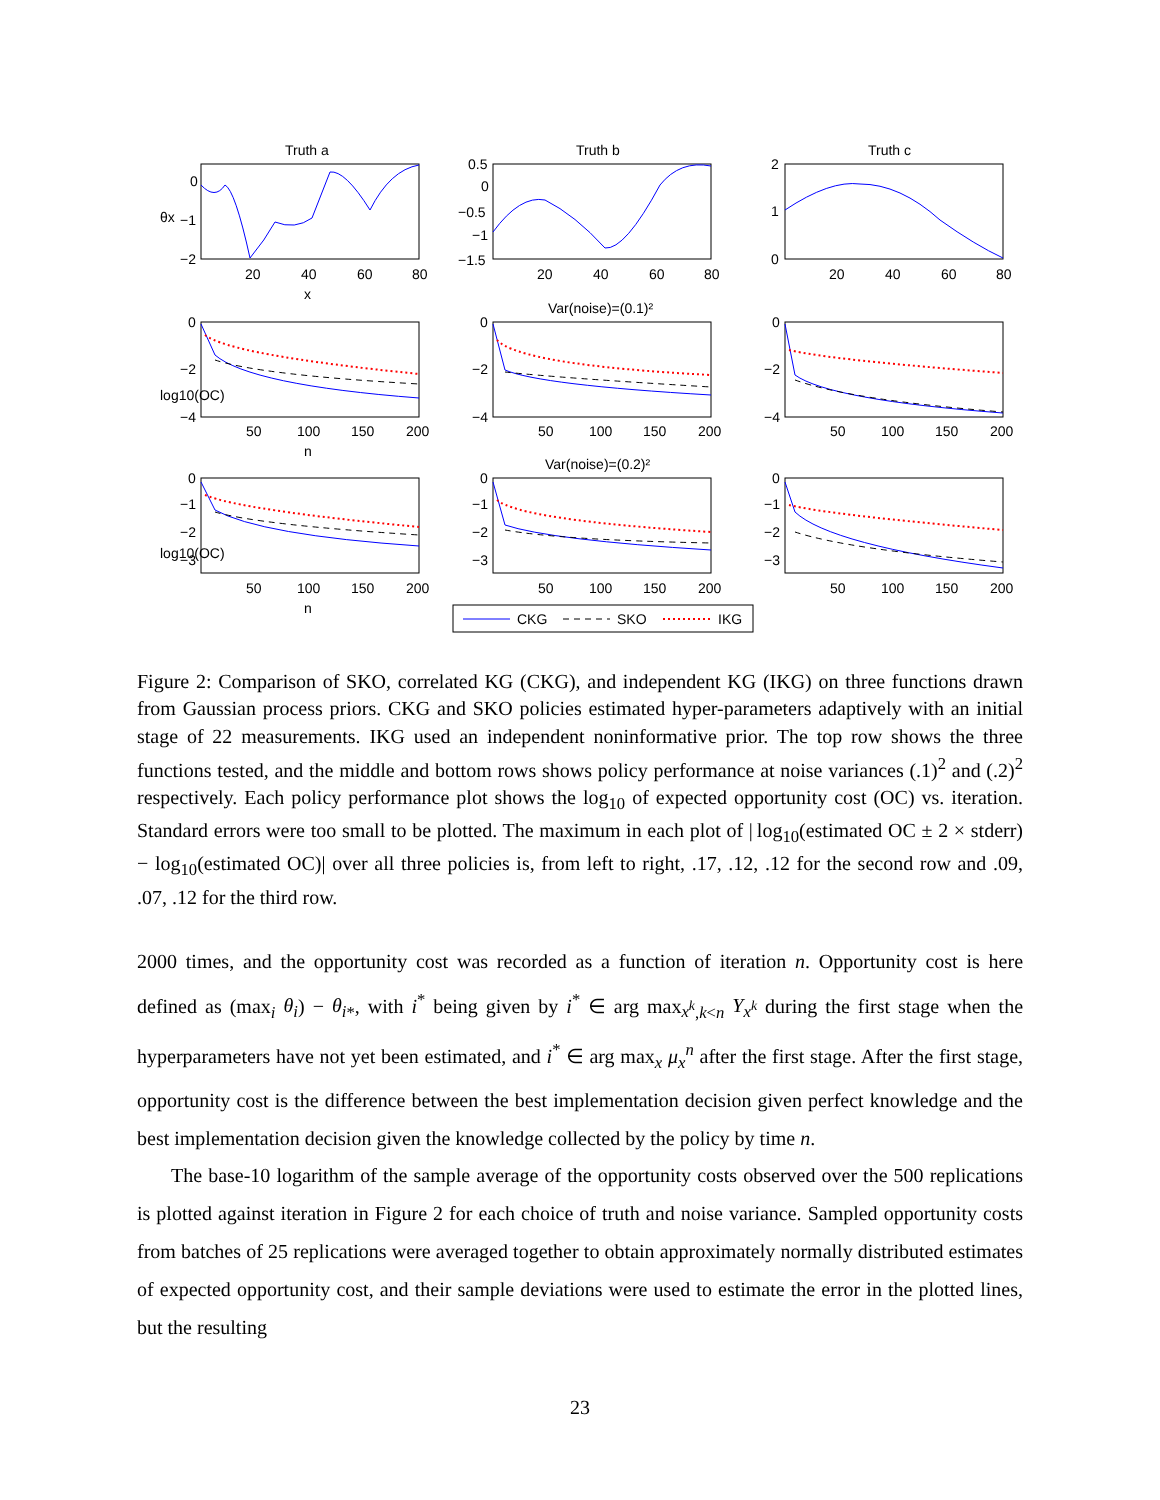Truth a
Truth b
Truth c
θx
0
−1
−2
20
40
60
80
x
0.5
0
−0.5
−1
−1.5
20
40
60
80
2
1
0
20
40
60
80
Var(noise)=(0.1)²
log10(OC)
0
−2
−4
0
−2
−4
0
−2
−4
50
100
150
200
50
100
150
200
50
100
150
200
n
Var(noise)=(0.2)²
log10(OC)
0
−1
−2
−3
0
−1
−2
−3
0
−1
−2
−3
50
100
150
200
50
100
150
200
50
100
150
200
n
CKG
SKO
IKG
Figure 2: Comparison of SKO, correlated KG (CKG), and independent KG (IKG) on three functions drawn from Gaussian process priors. CKG and SKO policies estimated hyper-parameters adaptively with an initial stage of 22 measurements. IKG used an independent noninformative prior. The top row shows the three functions tested, and the middle and bottom rows shows policy performance at noise variances (.1)<sup>2</sup> and (.2)<sup>2</sup> respectively. Each policy performance plot shows the log<sub>10</sub> of expected opportunity cost (OC) vs. iteration. Standard errors were too small to be plotted. The maximum in each plot of | log<sub>10</sub>(estimated OC ± 2 × stderr) − log<sub>10</sub>(estimated OC)| over all three policies is, from left to right, .17, .12, .12 for the second row and .09, .07, .12 for the third row.
2000 times, and the opportunity cost was recorded as a function of iteration n. Opportunity cost is here defined as (max<sub>i</sub> θ<sub>i</sub>) − θ<sub>i</sub><sub>*</sub>, with i<sup>*</sup> being given by i<sup>*</sup> ∈ arg max<sub>x<sup>k</sup>,k<n</sub> Y<sub>x<sup>k</sup></sub> during the first stage when the hyperparameters have not yet been estimated, and i<sup>*</sup> ∈ arg max<sub>x</sub> μ<sub>x</sub><sup>n</sup> after the first stage. After the first stage, opportunity cost is the difference between the best implementation decision given perfect knowledge and the best implementation decision given the knowledge collected by the policy by time n.
The base-10 logarithm of the sample average of the opportunity costs observed over the 500 replications is plotted against iteration in Figure 2 for each choice of truth and noise variance. Sampled opportunity costs from batches of 25 replications were averaged together to obtain approximately normally distributed estimates of expected opportunity cost, and their sample deviations were used to estimate the error in the plotted lines, but the resulting
23